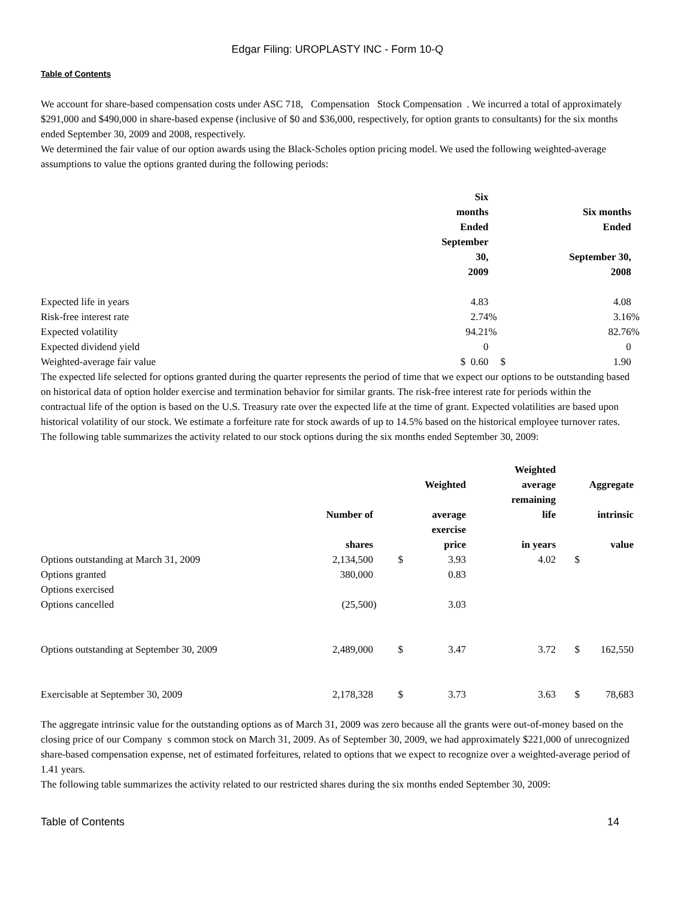Edgar Filing: UROPLASTY INC - Form 10-Q
Table of Contents
We account for share-based compensation costs under ASC 718, Compensation Stock Compensation . We incurred a total of approximately $291,000 and $490,000 in share-based expense (inclusive of $0 and $36,000, respectively, for option grants to consultants) for the six months ended September 30, 2009 and 2008, respectively.
We determined the fair value of our option awards using the Black-Scholes option pricing model. We used the following weighted-average assumptions to value the options granted during the following periods:
| | Six months Ended September 30, 2009 | | | Six months Ended September 30, 2008 | |
| --- | --- | --- | --- | --- | --- |
| Expected life in years | 4.83 | | | 4.08 | |
| Risk-free interest rate | 2.74 | % | | 3.16 | % |
| Expected volatility | 94.21 | % | | 82.76 | % |
| Expected dividend yield | 0 | | | 0 | |
| Weighted-average fair value | $ 0.60 | | $ | 1.90 | |
The expected life selected for options granted during the quarter represents the period of time that we expect our options to be outstanding based on historical data of option holder exercise and termination behavior for similar grants. The risk-free interest rate for periods within the contractual life of the option is based on the U.S. Treasury rate over the expected life at the time of grant. Expected volatilities are based upon historical volatility of our stock. We estimate a forfeiture rate for stock awards of up to 14.5% based on the historical employee turnover rates.
The following table summarizes the activity related to our stock options during the six months ended September 30, 2009:
| | Number of shares | | | Weighted average exercise price | Weighted average remaining life in years | | Aggregate intrinsic value |
| --- | --- | --- | --- | --- | --- | --- | --- |
| Options outstanding at March 31, 2009 | 2,134,500 | | $ | 3.93 | 4.02 | $ | |
| Options granted | 380,000 | | | 0.83 | | | |
| Options exercised | | | | | | | |
| Options cancelled | (25,500 | ) | | 3.03 | | | |
| Options outstanding at September 30, 2009 | 2,489,000 | | $ | 3.47 | 3.72 | $ | 162,550 |
| Exercisable at September 30, 2009 | 2,178,328 | | $ | 3.73 | 3.63 | $ | 78,683 |
The aggregate intrinsic value for the outstanding options as of March 31, 2009 was zero because all the grants were out-of-money based on the closing price of our Company s common stock on March 31, 2009. As of September 30, 2009, we had approximately $221,000 of unrecognized share-based compensation expense, net of estimated forfeitures, related to options that we expect to recognize over a weighted-average period of 1.41 years.
The following table summarizes the activity related to our restricted shares during the six months ended September 30, 2009:
Table of Contents 14